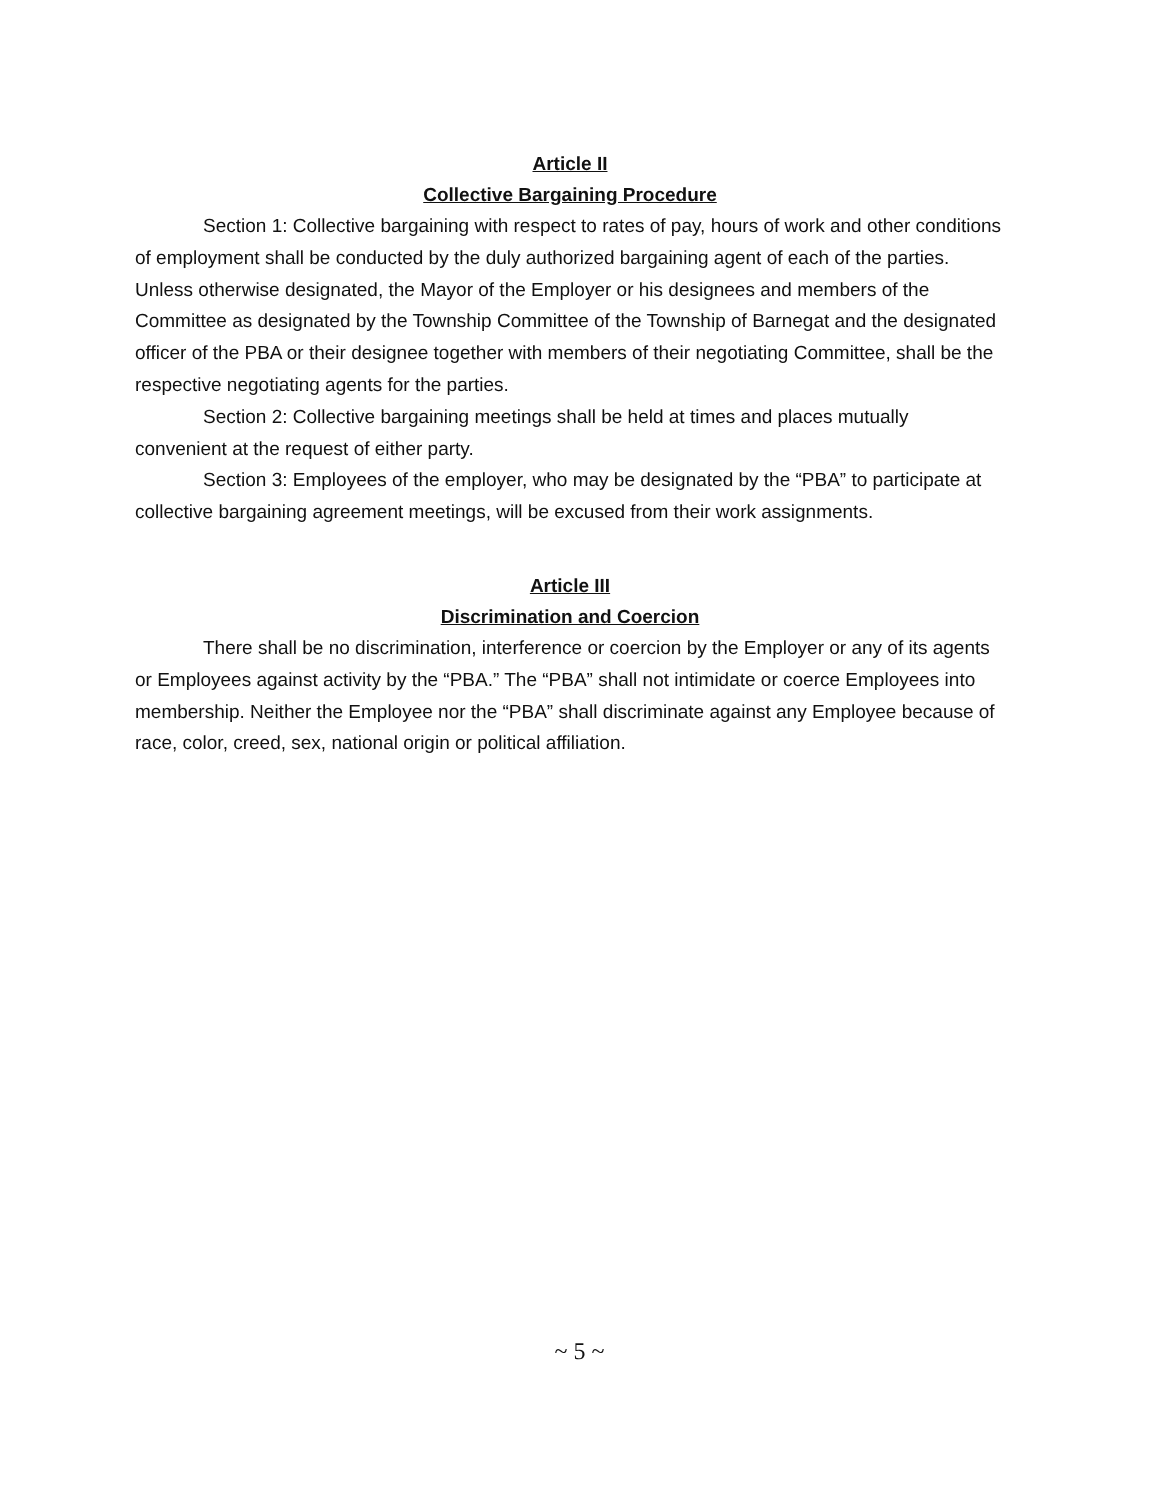Article II
Collective Bargaining Procedure
Section 1: Collective bargaining with respect to rates of pay, hours of work and other conditions of employment shall be conducted by the duly authorized bargaining agent of each of the parties. Unless otherwise designated, the Mayor of the Employer or his designees and members of the Committee as designated by the Township Committee of the Township of Barnegat and the designated officer of the PBA or their designee together with members of their negotiating Committee, shall be the respective negotiating agents for the parties.
Section 2: Collective bargaining meetings shall be held at times and places mutually convenient at the request of either party.
Section 3: Employees of the employer, who may be designated by the “PBA” to participate at collective bargaining agreement meetings, will be excused from their work assignments.
Article III
Discrimination and Coercion
There shall be no discrimination, interference or coercion by the Employer or any of its agents or Employees against activity by the “PBA.” The “PBA” shall not intimidate or coerce Employees into membership. Neither the Employee nor the “PBA” shall discriminate against any Employee because of race, color, creed, sex, national origin or political affiliation.
~ 5 ~